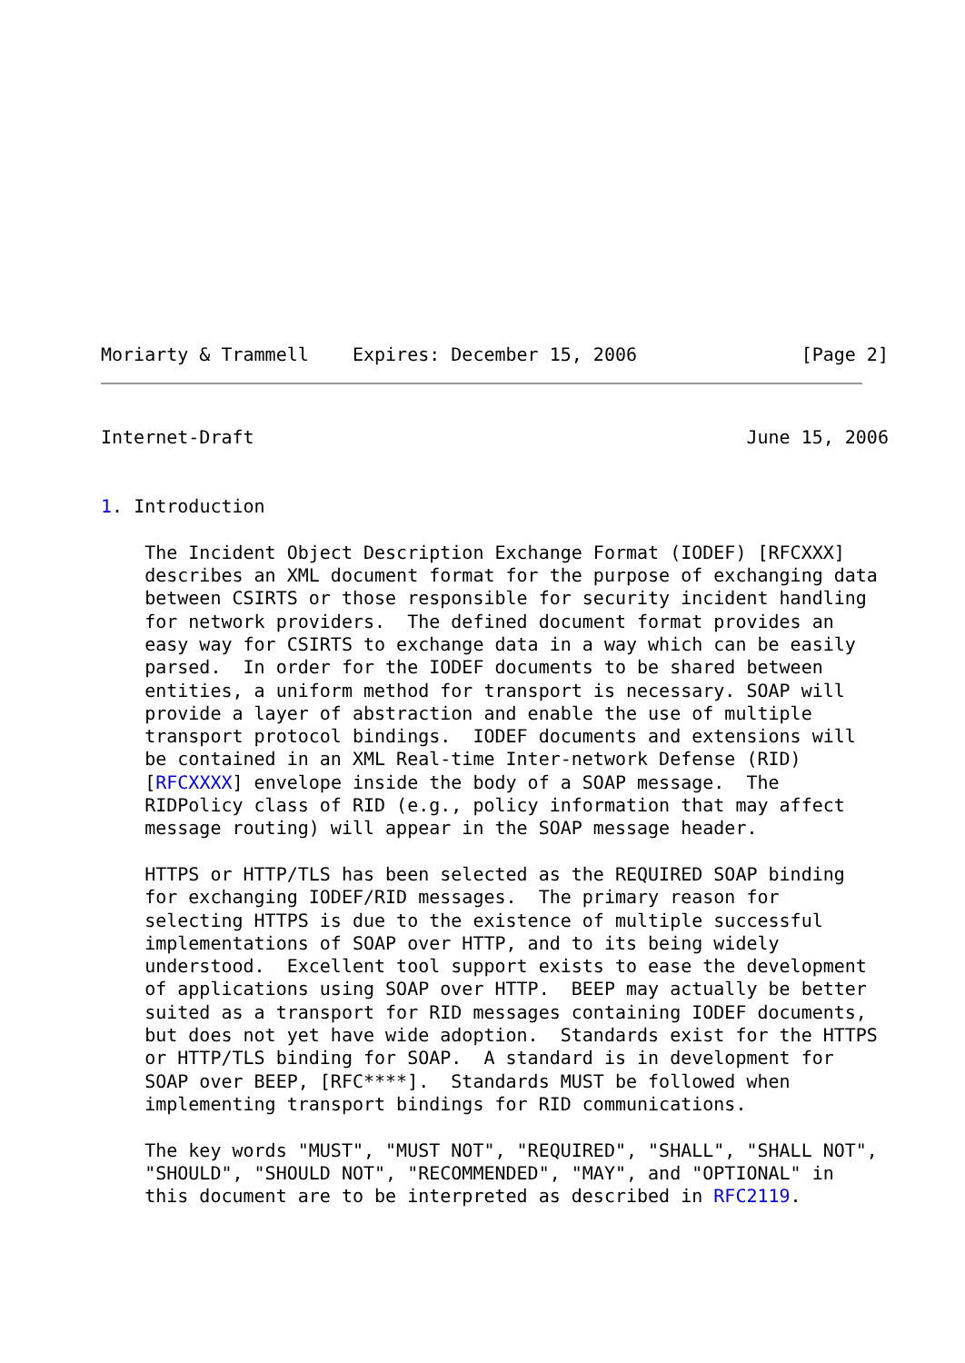Moriarty & Trammell    Expires: December 15, 2006               [Page 2]
Internet-Draft                                             June 15, 2006


1. Introduction

    The Incident Object Description Exchange Format (IODEF) [RFCXXX]
    describes an XML document format for the purpose of exchanging data
    between CSIRTS or those responsible for security incident handling
    for network providers.  The defined document format provides an
    easy way for CSIRTS to exchange data in a way which can be easily
    parsed.  In order for the IODEF documents to be shared between
    entities, a uniform method for transport is necessary. SOAP will
    provide a layer of abstraction and enable the use of multiple
    transport protocol bindings.  IODEF documents and extensions will
    be contained in an XML Real-time Inter-network Defense (RID)
    [RFCXXXX] envelope inside the body of a SOAP message.  The
    RIDPolicy class of RID (e.g., policy information that may affect
    message routing) will appear in the SOAP message header.

    HTTPS or HTTP/TLS has been selected as the REQUIRED SOAP binding
    for exchanging IODEF/RID messages.  The primary reason for
    selecting HTTPS is due to the existence of multiple successful
    implementations of SOAP over HTTP, and to its being widely
    understood.  Excellent tool support exists to ease the development
    of applications using SOAP over HTTP.  BEEP may actually be better
    suited as a transport for RID messages containing IODEF documents,
    but does not yet have wide adoption.  Standards exist for the HTTPS
    or HTTP/TLS binding for SOAP.  A standard is in development for
    SOAP over BEEP, [RFC****].  Standards MUST be followed when
    implementing transport bindings for RID communications.

    The key words "MUST", "MUST NOT", "REQUIRED", "SHALL", "SHALL NOT",
    "SHOULD", "SHOULD NOT", "RECOMMENDED", "MAY", and "OPTIONAL" in
    this document are to be interpreted as described in RFC2119.